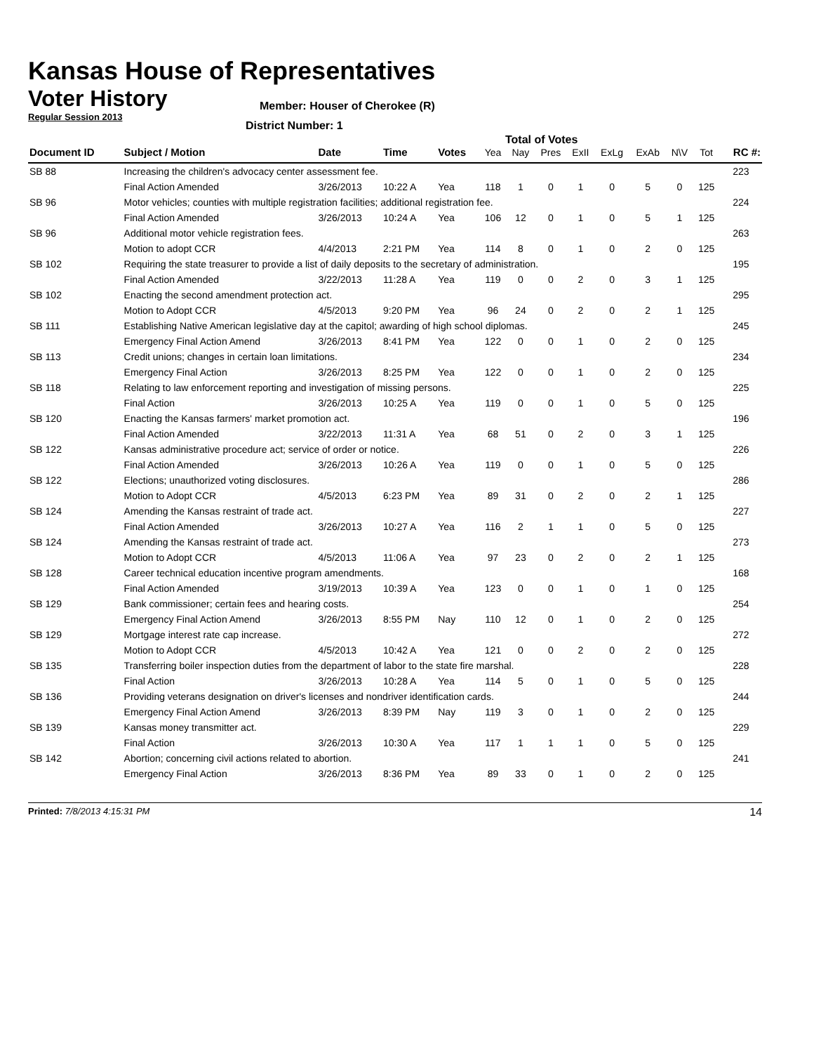Kansas House of Representatives
Voter History
Regular Session 2013
Member: Houser of Cherokee (R)
District Number: 1
Total of Votes
| Document ID | Subject / Motion | Date | Time | Votes | Yea | Nay | Pres | ExII | ExLg | ExAb | N\V | Tot | RC #: |
| --- | --- | --- | --- | --- | --- | --- | --- | --- | --- | --- | --- | --- | --- |
| SB 88 | Increasing the children's advocacy center assessment fee. | | | | | | | | | | | | 223 |
| | Final Action Amended | 3/26/2013 | 10:22 A | Yea | 118 | 1 | 0 | 1 | 0 | 5 | 0 | 125 | |
| SB 96 | Motor vehicles; counties with multiple registration facilities; additional registration fee. | | | | | | | | | | | | 224 |
| | Final Action Amended | 3/26/2013 | 10:24 A | Yea | 106 | 12 | 0 | 1 | 0 | 5 | 1 | 125 | |
| SB 96 | Additional motor vehicle registration fees. | | | | | | | | | | | | 263 |
| | Motion to adopt CCR | 4/4/2013 | 2:21 PM | Yea | 114 | 8 | 0 | 1 | 0 | 2 | 0 | 125 | |
| SB 102 | Requiring the state treasurer to provide a list of daily deposits to the secretary of administration. | | | | | | | | | | | | 195 |
| | Final Action Amended | 3/22/2013 | 11:28 A | Yea | 119 | 0 | 0 | 2 | 0 | 3 | 1 | 125 | |
| SB 102 | Enacting the second amendment protection act. | | | | | | | | | | | | 295 |
| | Motion to Adopt CCR | 4/5/2013 | 9:20 PM | Yea | 96 | 24 | 0 | 2 | 0 | 2 | 1 | 125 | |
| SB 111 | Establishing Native American legislative day at the capitol; awarding of high school diplomas. | | | | | | | | | | | | 245 |
| | Emergency Final Action Amend | 3/26/2013 | 8:41 PM | Yea | 122 | 0 | 0 | 1 | 0 | 2 | 0 | 125 | |
| SB 113 | Credit unions; changes in certain loan limitations. | | | | | | | | | | | | 234 |
| | Emergency Final Action | 3/26/2013 | 8:25 PM | Yea | 122 | 0 | 0 | 1 | 0 | 2 | 0 | 125 | |
| SB 118 | Relating to law enforcement reporting and investigation of missing persons. | | | | | | | | | | | | 225 |
| | Final Action | 3/26/2013 | 10:25 A | Yea | 119 | 0 | 0 | 1 | 0 | 5 | 0 | 125 | |
| SB 120 | Enacting the Kansas farmers' market promotion act. | | | | | | | | | | | | 196 |
| | Final Action Amended | 3/22/2013 | 11:31 A | Yea | 68 | 51 | 0 | 2 | 0 | 3 | 1 | 125 | |
| SB 122 | Kansas administrative procedure act; service of order or notice. | | | | | | | | | | | | 226 |
| | Final Action Amended | 3/26/2013 | 10:26 A | Yea | 119 | 0 | 0 | 1 | 0 | 5 | 0 | 125 | |
| SB 122 | Elections; unauthorized voting disclosures. | | | | | | | | | | | | 286 |
| | Motion to Adopt CCR | 4/5/2013 | 6:23 PM | Yea | 89 | 31 | 0 | 2 | 0 | 2 | 1 | 125 | |
| SB 124 | Amending the Kansas restraint of trade act. | | | | | | | | | | | | 227 |
| | Final Action Amended | 3/26/2013 | 10:27 A | Yea | 116 | 2 | 1 | 1 | 0 | 5 | 0 | 125 | |
| SB 124 | Amending the Kansas restraint of trade act. | | | | | | | | | | | | 273 |
| | Motion to Adopt CCR | 4/5/2013 | 11:06 A | Yea | 97 | 23 | 0 | 2 | 0 | 2 | 1 | 125 | |
| SB 128 | Career technical education incentive program amendments. | | | | | | | | | | | | 168 |
| | Final Action Amended | 3/19/2013 | 10:39 A | Yea | 123 | 0 | 0 | 1 | 0 | 1 | 0 | 125 | |
| SB 129 | Bank commissioner; certain fees and hearing costs. | | | | | | | | | | | | 254 |
| | Emergency Final Action Amend | 3/26/2013 | 8:55 PM | Nay | 110 | 12 | 0 | 1 | 0 | 2 | 0 | 125 | |
| SB 129 | Mortgage interest rate cap increase. | | | | | | | | | | | | 272 |
| | Motion to Adopt CCR | 4/5/2013 | 10:42 A | Yea | 121 | 0 | 0 | 2 | 0 | 2 | 0 | 125 | |
| SB 135 | Transferring boiler inspection duties from the department of labor to the state fire marshal. | | | | | | | | | | | | 228 |
| | Final Action | 3/26/2013 | 10:28 A | Yea | 114 | 5 | 0 | 1 | 0 | 5 | 0 | 125 | |
| SB 136 | Providing veterans designation on driver's licenses and nondriver identification cards. | | | | | | | | | | | | 244 |
| | Emergency Final Action Amend | 3/26/2013 | 8:39 PM | Nay | 119 | 3 | 0 | 1 | 0 | 2 | 0 | 125 | |
| SB 139 | Kansas money transmitter act. | | | | | | | | | | | | 229 |
| | Final Action | 3/26/2013 | 10:30 A | Yea | 117 | 1 | 1 | 1 | 0 | 5 | 0 | 125 | |
| SB 142 | Abortion; concerning civil actions related to abortion. | | | | | | | | | | | | 241 |
| | Emergency Final Action | 3/26/2013 | 8:36 PM | Yea | 89 | 33 | 0 | 1 | 0 | 2 | 0 | 125 | |
Printed: 7/8/2013 4:15:31 PM 14